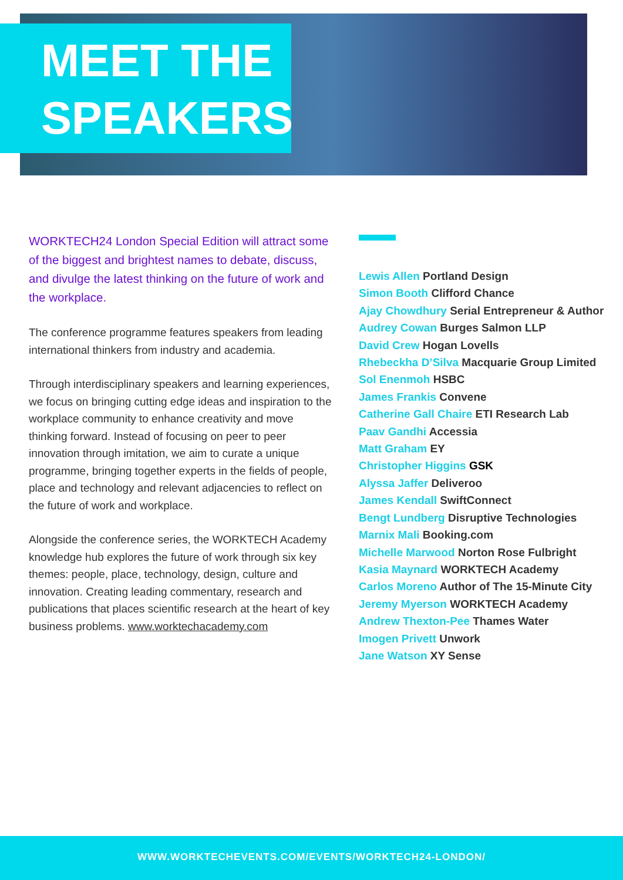MEET THE
SPEAKERS
WORKTECH24 London Special Edition will attract some of the biggest and brightest names to debate, discuss, and divulge the latest thinking on the future of work and the workplace.
The conference programme features speakers from leading international thinkers from industry and academia.
Through interdisciplinary speakers and learning experiences, we focus on bringing cutting edge ideas and inspiration to the workplace community to enhance creativity and move thinking forward. Instead of focusing on peer to peer innovation through imitation, we aim to curate a unique programme, bringing together experts in the fields of people, place and technology and relevant adjacencies to reflect on the future of work and workplace.
Alongside the conference series, the WORKTECH Academy knowledge hub explores the future of work through six key themes: people, place, technology, design, culture and innovation. Creating leading commentary, research and publications that places scientific research at the heart of key business problems. www.worktechacademy.com
Lewis Allen Portland Design
Simon Booth Clifford Chance
Ajay Chowdhury Serial Entrepreneur & Author
Audrey Cowan Burges Salmon LLP
David Crew Hogan Lovells
Rhebeckha D’Silva Macquarie Group Limited
Sol Enenmoh HSBC
James Frankis Convene
Catherine Gall Chaire ETI Research Lab
Paav Gandhi Accessia
Matt Graham EY
Christopher Higgins GSK
Alyssa Jaffer Deliveroo
James Kendall SwiftConnect
Bengt Lundberg Disruptive Technologies
Marnix Mali Booking.com
Michelle Marwood Norton Rose Fulbright
Kasia Maynard WORKTECH Academy
Carlos Moreno Author of The 15-Minute City
Jeremy Myerson WORKTECH Academy
Andrew Thexton-Pee Thames Water
Imogen Privett Unwork
Jane Watson XY Sense
WWW.WORKTECHEVENTS.COM/EVENTS/WORKTECH24-LONDON/